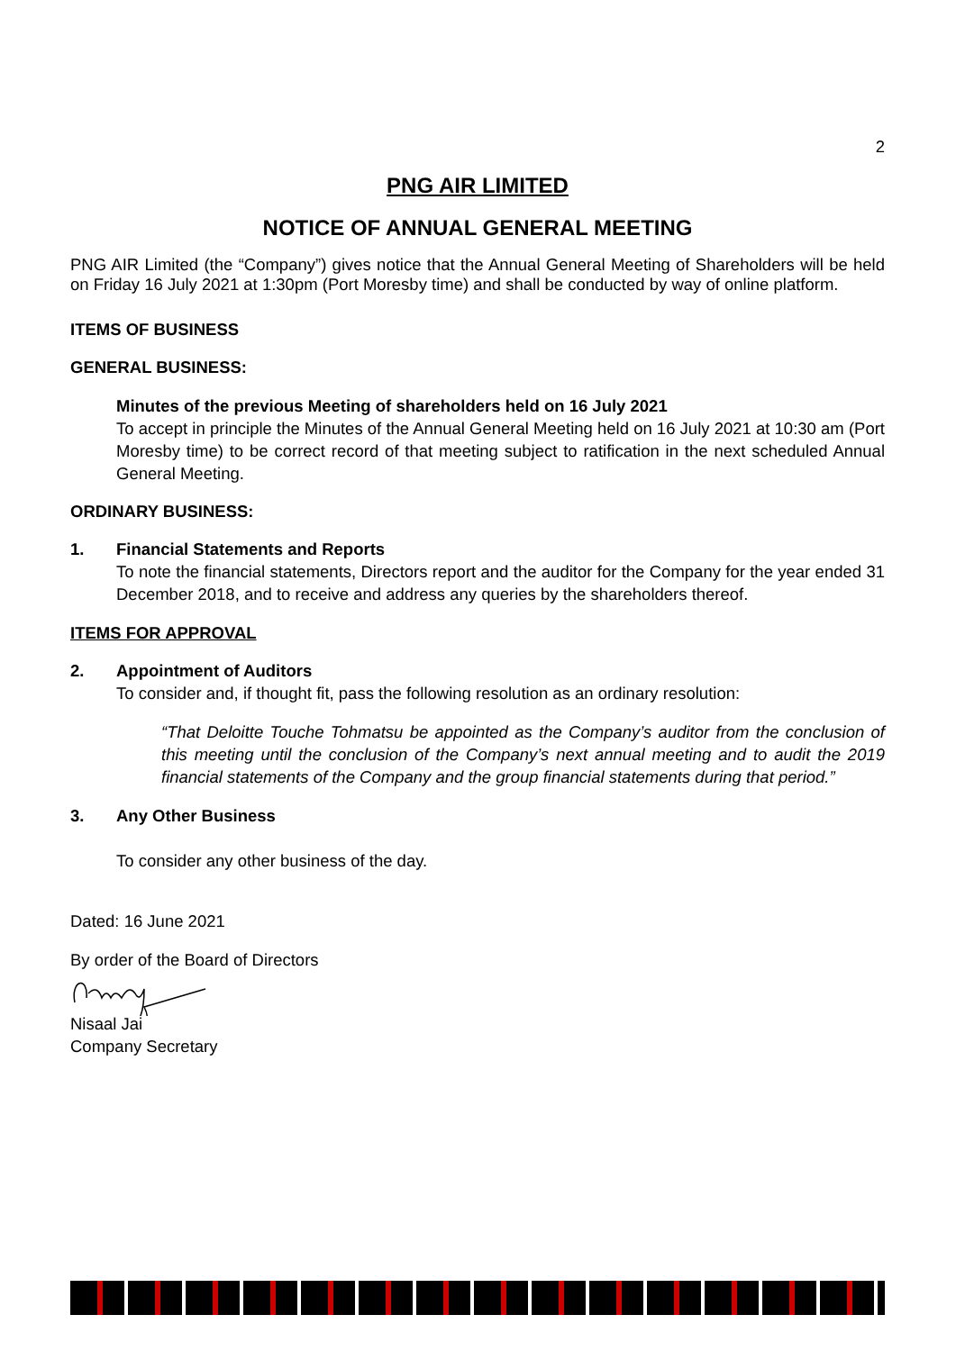2
PNG AIR LIMITED
NOTICE OF ANNUAL GENERAL MEETING
PNG AIR Limited (the “Company”) gives notice that the Annual General Meeting of Shareholders will be held on Friday 16 July 2021 at 1:30pm (Port Moresby time) and shall be conducted by way of online platform.
ITEMS OF BUSINESS
GENERAL BUSINESS:
Minutes of the previous Meeting of shareholders held on 16 July 2021
To accept in principle the Minutes of the Annual General Meeting held on 16 July 2021 at 10:30 am (Port Moresby time) to be correct record of that meeting subject to ratification in the next scheduled Annual General Meeting.
ORDINARY BUSINESS:
1. Financial Statements and Reports
To note the financial statements, Directors report and the auditor for the Company for the year ended 31 December 2018, and to receive and address any queries by the shareholders thereof.
ITEMS FOR APPROVAL
2. Appointment of Auditors
To consider and, if thought fit, pass the following resolution as an ordinary resolution:
“That Deloitte Touche Tohmatsu be appointed as the Company’s auditor from the conclusion of this meeting until the conclusion of the Company’s next annual meeting and to audit the 2019 financial statements of the Company and the group financial statements during that period.”
3. Any Other Business
To consider any other business of the day.
Dated: 16 June 2021
By order of the Board of Directors
Nisaal Jai
Company Secretary